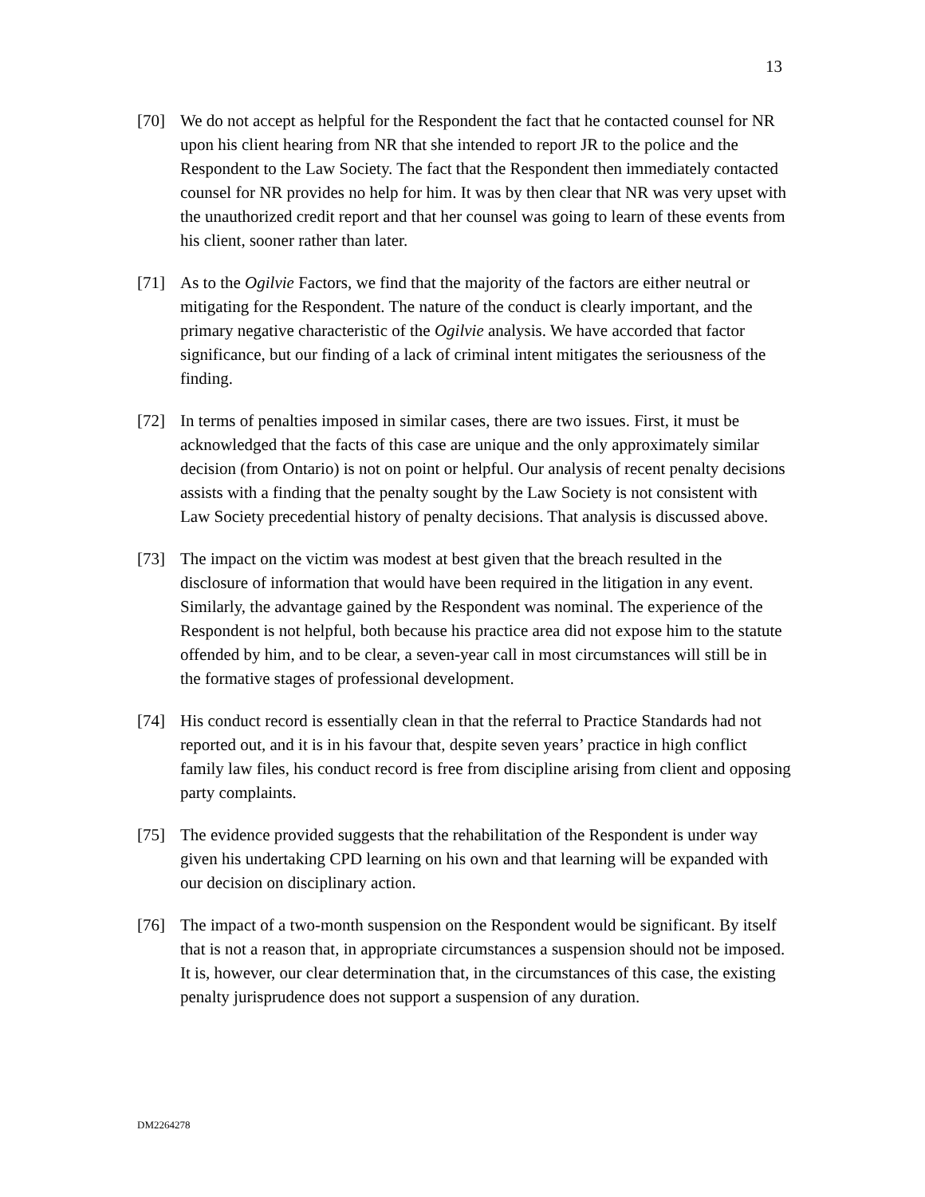13
[70] We do not accept as helpful for the Respondent the fact that he contacted counsel for NR upon his client hearing from NR that she intended to report JR to the police and the Respondent to the Law Society. The fact that the Respondent then immediately contacted counsel for NR provides no help for him. It was by then clear that NR was very upset with the unauthorized credit report and that her counsel was going to learn of these events from his client, sooner rather than later.
[71] As to the Ogilvie Factors, we find that the majority of the factors are either neutral or mitigating for the Respondent. The nature of the conduct is clearly important, and the primary negative characteristic of the Ogilvie analysis. We have accorded that factor significance, but our finding of a lack of criminal intent mitigates the seriousness of the finding.
[72] In terms of penalties imposed in similar cases, there are two issues. First, it must be acknowledged that the facts of this case are unique and the only approximately similar decision (from Ontario) is not on point or helpful. Our analysis of recent penalty decisions assists with a finding that the penalty sought by the Law Society is not consistent with Law Society precedential history of penalty decisions. That analysis is discussed above.
[73] The impact on the victim was modest at best given that the breach resulted in the disclosure of information that would have been required in the litigation in any event. Similarly, the advantage gained by the Respondent was nominal. The experience of the Respondent is not helpful, both because his practice area did not expose him to the statute offended by him, and to be clear, a seven-year call in most circumstances will still be in the formative stages of professional development.
[74] His conduct record is essentially clean in that the referral to Practice Standards had not reported out, and it is in his favour that, despite seven years’ practice in high conflict family law files, his conduct record is free from discipline arising from client and opposing party complaints.
[75] The evidence provided suggests that the rehabilitation of the Respondent is under way given his undertaking CPD learning on his own and that learning will be expanded with our decision on disciplinary action.
[76] The impact of a two-month suspension on the Respondent would be significant. By itself that is not a reason that, in appropriate circumstances a suspension should not be imposed. It is, however, our clear determination that, in the circumstances of this case, the existing penalty jurisprudence does not support a suspension of any duration.
DM2264278